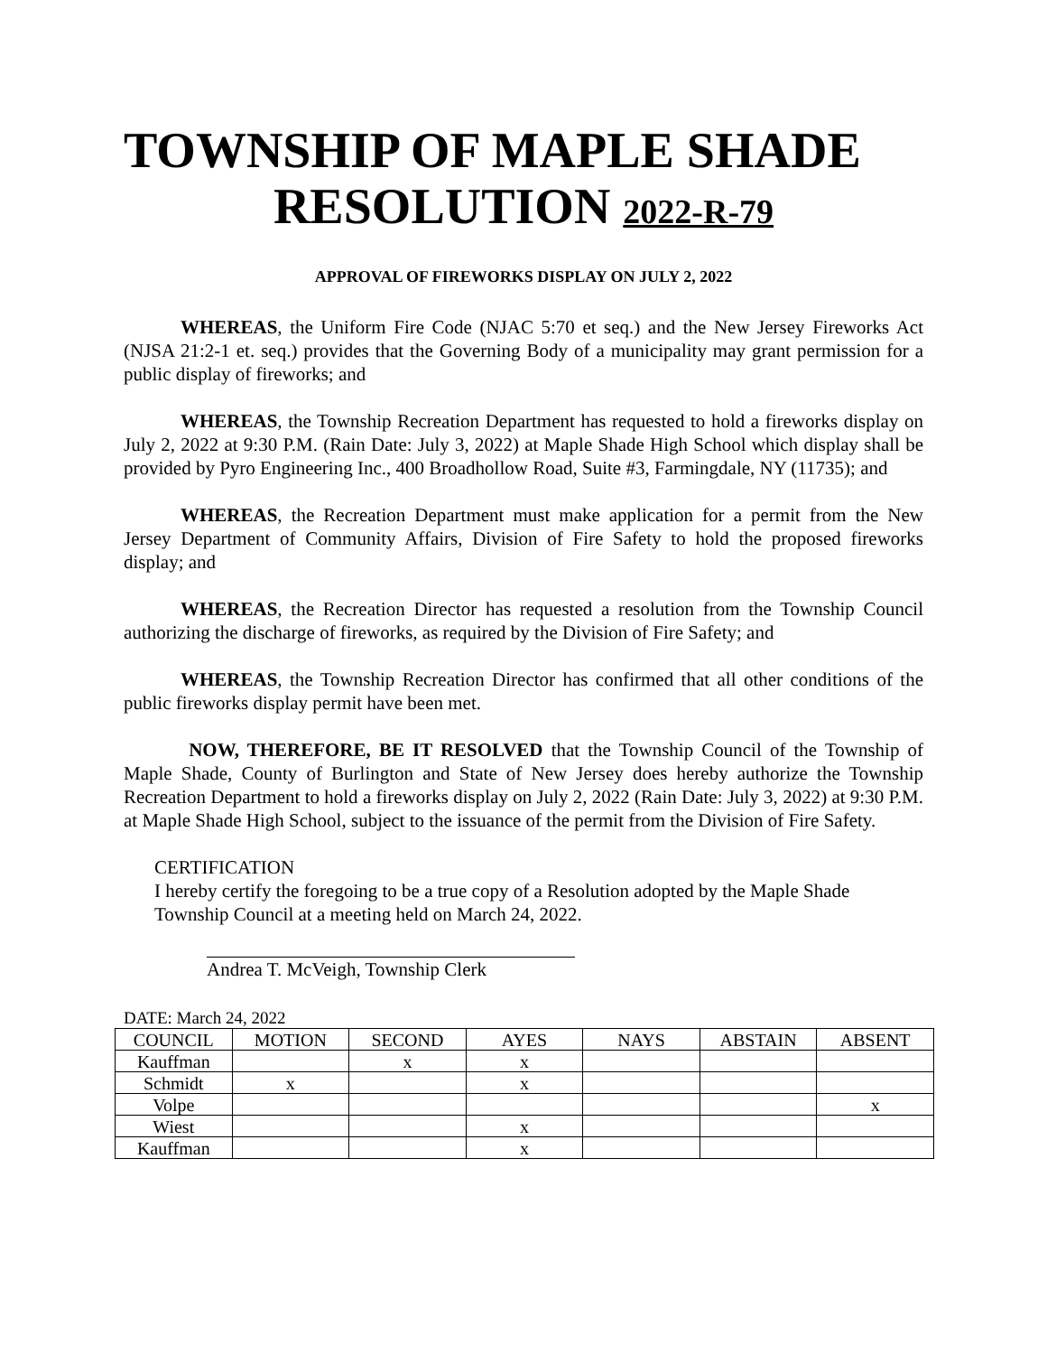TOWNSHIP OF MAPLE SHADE
RESOLUTION 2022-R-79
APPROVAL OF FIREWORKS DISPLAY ON JULY 2, 2022
   WHEREAS, the Uniform Fire Code (NJAC 5:70 et seq.) and the New Jersey Fireworks Act (NJSA 21:2-1 et. seq.) provides that the Governing Body of a municipality may grant permission for a public display of fireworks; and
   WHEREAS, the Township Recreation Department has requested to hold a fireworks display on July 2, 2022 at 9:30 P.M. (Rain Date: July 3, 2022) at Maple Shade High School which display shall be provided by Pyro Engineering Inc., 400 Broadhollow Road, Suite #3, Farmingdale, NY (11735); and
   WHEREAS, the Recreation Department must make application for a permit from the New Jersey Department of Community Affairs, Division of Fire Safety to hold the proposed fireworks display; and
   WHEREAS, the Recreation Director has requested a resolution from the Township Council authorizing the discharge of fireworks, as required by the Division of Fire Safety; and
   WHEREAS, the Township Recreation Director has confirmed that all other conditions of the public fireworks display permit have been met.
    NOW, THEREFORE, BE IT RESOLVED that the Township Council of the Township of Maple Shade, County of Burlington and State of New Jersey does hereby authorize the Township Recreation Department to hold a fireworks display on July 2, 2022 (Rain Date: July 3, 2022) at 9:30 P.M. at Maple Shade High School, subject to the issuance of the permit from the Division of Fire Safety.
CERTIFICATION
I hereby certify the foregoing to be a true copy of a Resolution adopted by the Maple Shade Township Council at a meeting held on March 24, 2022.
Andrea T. McVeigh, Township Clerk
DATE: March 24, 2022
| COUNCIL | MOTION | SECOND | AYES | NAYS | ABSTAIN | ABSENT |
| --- | --- | --- | --- | --- | --- | --- |
| Kauffman | | x | x | | | |
| Schmidt | x | | x | | | |
| Volpe | | | | | | x |
| Wiest | | | x | | | |
| Kauffman | | | x | | | |